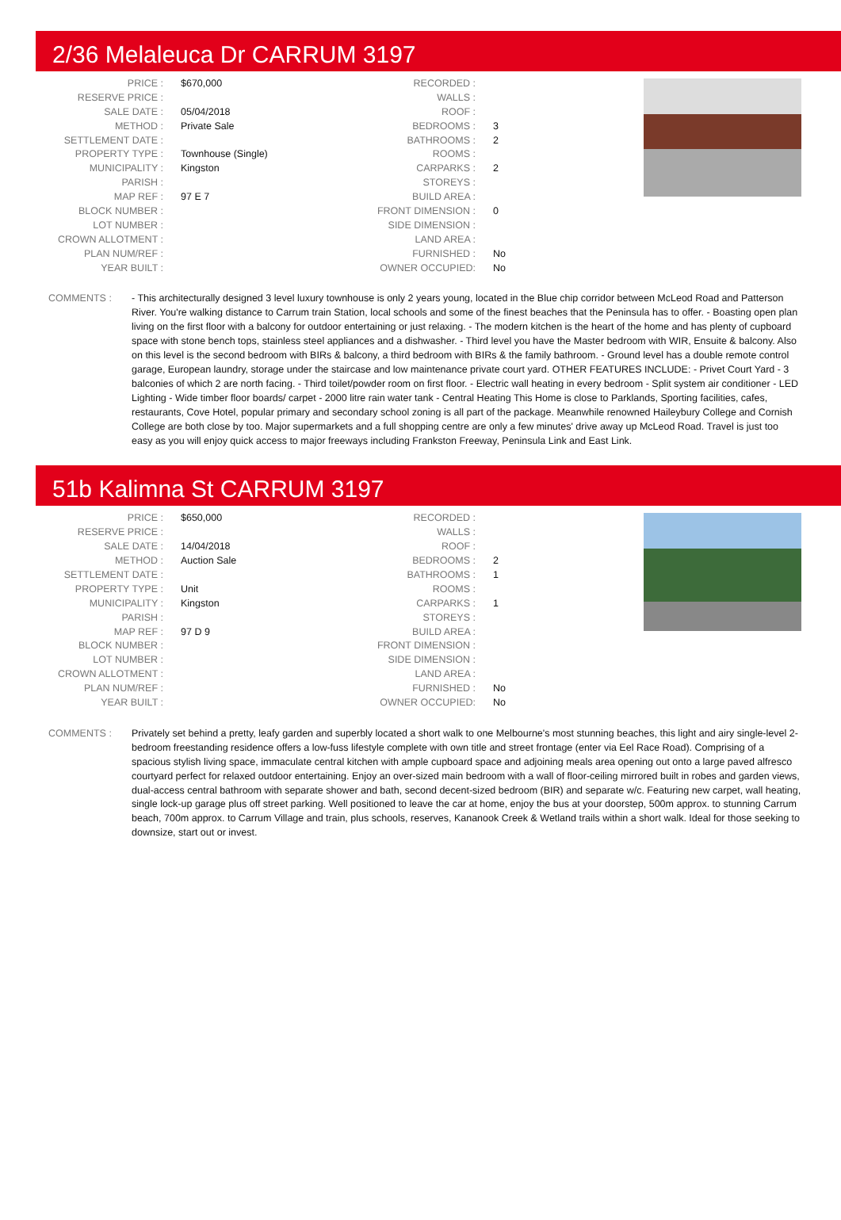2/36 Melaleuca Dr CARRUM 3197
| PRICE : | $670,000 |
| RESERVE PRICE : | |
| SALE DATE : | 05/04/2018 |
| METHOD : | Private Sale |
| SETTLEMENT DATE : | |
| PROPERTY TYPE : | Townhouse (Single) |
| MUNICIPALITY : | Kingston |
| PARISH : | |
| MAP REF : | 97 E 7 |
| BLOCK NUMBER : | |
| LOT NUMBER : | |
| CROWN ALLOTMENT : | |
| PLAN NUM/REF : | |
| YEAR BUILT : | |
| RECORDED : | |
| WALLS : | |
| ROOF : | |
| BEDROOMS : | 3 |
| BATHROOMS : | 2 |
| ROOMS : | |
| CARPARKS : | 2 |
| STOREYS : | |
| BUILD AREA : | |
| FRONT DIMENSION : | 0 |
| SIDE DIMENSION : | |
| LAND AREA : | |
| FURNISHED : | No |
| OWNER OCCUPIED: | No |
COMMENTS : - This architecturally designed 3 level luxury townhouse is only 2 years young, located in the Blue chip corridor between McLeod Road and Patterson River. You're walking distance to Carrum train Station, local schools and some of the finest beaches that the Peninsula has to offer. - Boasting open plan living on the first floor with a balcony for outdoor entertaining or just relaxing. - The modern kitchen is the heart of the home and has plenty of cupboard space with stone bench tops, stainless steel appliances and a dishwasher. - Third level you have the Master bedroom with WIR, Ensuite & balcony. Also on this level is the second bedroom with BIRs & balcony, a third bedroom with BIRs & the family bathroom. - Ground level has a double remote control garage, European laundry, storage under the staircase and low maintenance private court yard. OTHER FEATURES INCLUDE: - Privet Court Yard - 3 balconies of which 2 are north facing. - Third toilet/powder room on first floor. - Electric wall heating in every bedroom - Split system air conditioner - LED Lighting - Wide timber floor boards/ carpet - 2000 litre rain water tank - Central Heating This Home is close to Parklands, Sporting facilities, cafes, restaurants, Cove Hotel, popular primary and secondary school zoning is all part of the package. Meanwhile renowned Haileybury College and Cornish College are both close by too. Major supermarkets and a full shopping centre are only a few minutes' drive away up McLeod Road. Travel is just too easy as you will enjoy quick access to major freeways including Frankston Freeway, Peninsula Link and East Link.
51b Kalimna St CARRUM 3197
| PRICE : | $650,000 |
| RESERVE PRICE : | |
| SALE DATE : | 14/04/2018 |
| METHOD : | Auction Sale |
| SETTLEMENT DATE : | |
| PROPERTY TYPE : | Unit |
| MUNICIPALITY : | Kingston |
| PARISH : | |
| MAP REF : | 97 D 9 |
| BLOCK NUMBER : | |
| LOT NUMBER : | |
| CROWN ALLOTMENT : | |
| PLAN NUM/REF : | |
| YEAR BUILT : | |
| RECORDED : | |
| WALLS : | |
| ROOF : | |
| BEDROOMS : | 2 |
| BATHROOMS : | 1 |
| ROOMS : | |
| CARPARKS : | 1 |
| STOREYS : | |
| BUILD AREA : | |
| FRONT DIMENSION : | |
| SIDE DIMENSION : | |
| LAND AREA : | |
| FURNISHED : | No |
| OWNER OCCUPIED: | No |
COMMENTS : Privately set behind a pretty, leafy garden and superbly located a short walk to one Melbourne's most stunning beaches, this light and airy single-level 2-bedroom freestanding residence offers a low-fuss lifestyle complete with own title and street frontage (enter via Eel Race Road). Comprising of a spacious stylish living space, immaculate central kitchen with ample cupboard space and adjoining meals area opening out onto a large paved alfresco courtyard perfect for relaxed outdoor entertaining. Enjoy an over-sized main bedroom with a wall of floor-ceiling mirrored built in robes and garden views, dual-access central bathroom with separate shower and bath, second decent-sized bedroom (BIR) and separate w/c. Featuring new carpet, wall heating, single lock-up garage plus off street parking. Well positioned to leave the car at home, enjoy the bus at your doorstep, 500m approx. to stunning Carrum beach, 700m approx. to Carrum Village and train, plus schools, reserves, Kananook Creek & Wetland trails within a short walk. Ideal for those seeking to downsize, start out or invest.